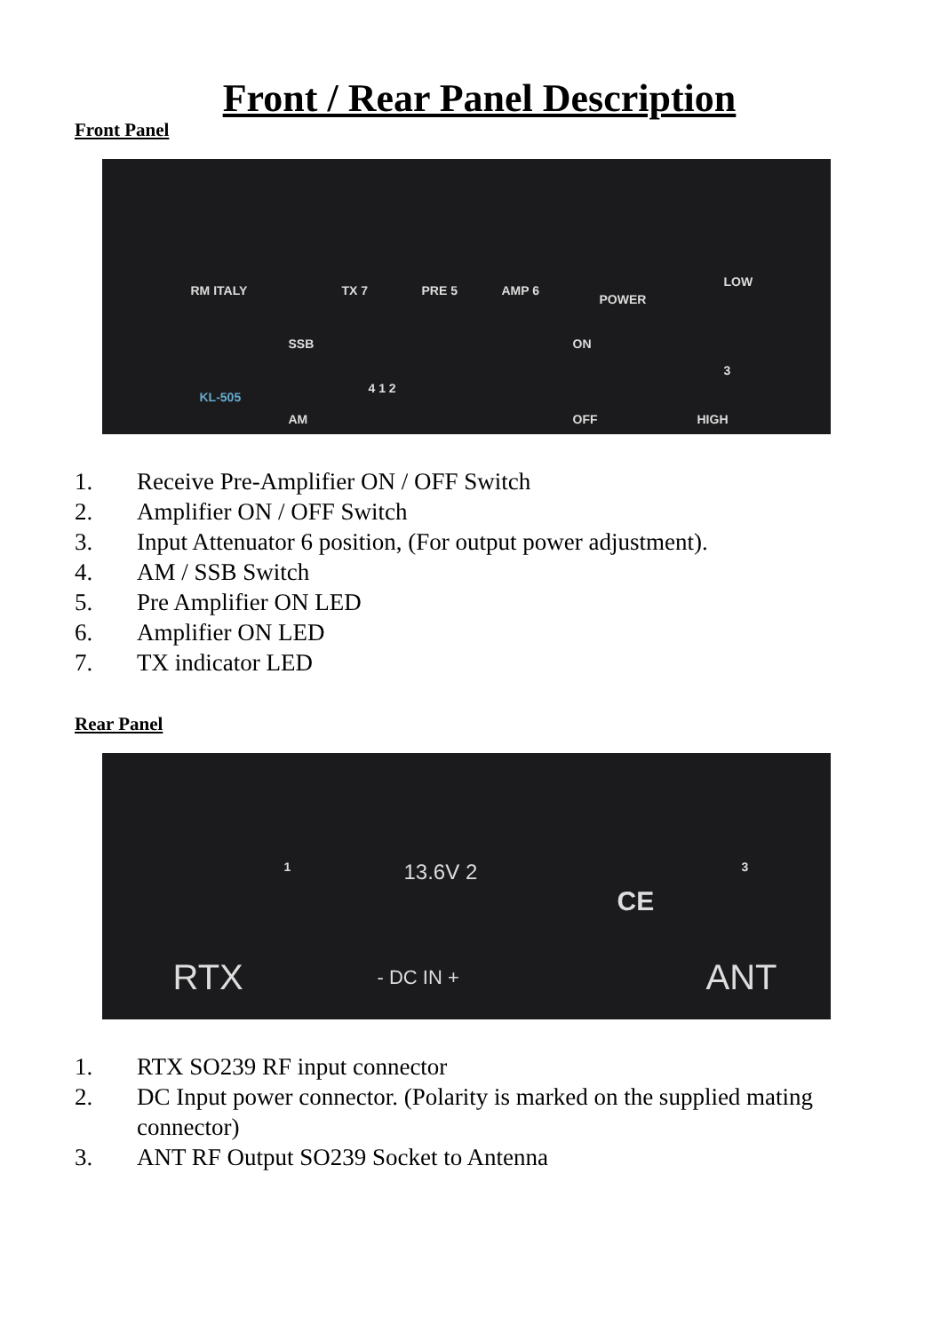Front / Rear Panel Description
Front Panel
RM ITALY TX 7 PRE 5 AMP 6
POWER
LOW
SSB ON
4 1 2
3
KL-505
AM OFF HIGH
1. Receive Pre-Amplifier ON / OFF Switch
2. Amplifier ON / OFF Switch
3. Input Attenuator 6 position, (For output power adjustment).
4. AM / SSB Switch
5. Pre Amplifier ON LED
6. Amplifier ON LED
7. TX indicator LED
Rear Panel
1 13.6V 2 3
CE
RTX - DC IN + ANT
1. RTX SO239 RF input connector
2. DC Input power connector. (Polarity is marked on the supplied mating connector)
3. ANT RF Output SO239 Socket to Antenna